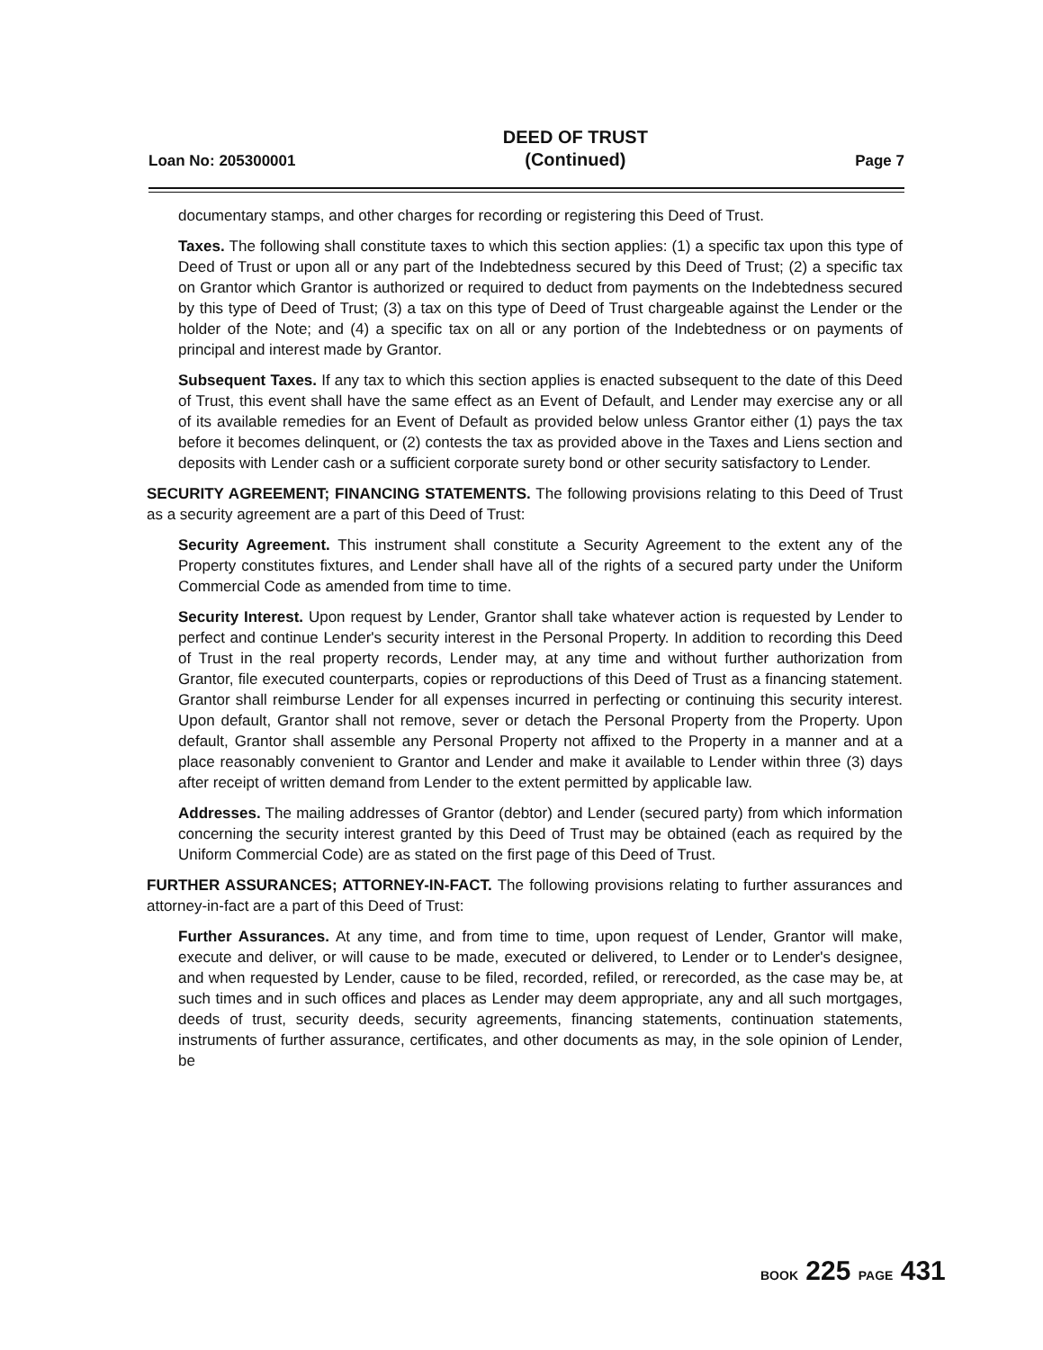Loan No: 205300001
DEED OF TRUST
(Continued)
Page 7
documentary stamps, and other charges for recording or registering this Deed of Trust.
Taxes. The following shall constitute taxes to which this section applies: (1) a specific tax upon this type of Deed of Trust or upon all or any part of the Indebtedness secured by this Deed of Trust; (2) a specific tax on Grantor which Grantor is authorized or required to deduct from payments on the Indebtedness secured by this type of Deed of Trust; (3) a tax on this type of Deed of Trust chargeable against the Lender or the holder of the Note; and (4) a specific tax on all or any portion of the Indebtedness or on payments of principal and interest made by Grantor.
Subsequent Taxes. If any tax to which this section applies is enacted subsequent to the date of this Deed of Trust, this event shall have the same effect as an Event of Default, and Lender may exercise any or all of its available remedies for an Event of Default as provided below unless Grantor either (1) pays the tax before it becomes delinquent, or (2) contests the tax as provided above in the Taxes and Liens section and deposits with Lender cash or a sufficient corporate surety bond or other security satisfactory to Lender.
SECURITY AGREEMENT; FINANCING STATEMENTS. The following provisions relating to this Deed of Trust as a security agreement are a part of this Deed of Trust:
Security Agreement. This instrument shall constitute a Security Agreement to the extent any of the Property constitutes fixtures, and Lender shall have all of the rights of a secured party under the Uniform Commercial Code as amended from time to time.
Security Interest. Upon request by Lender, Grantor shall take whatever action is requested by Lender to perfect and continue Lender's security interest in the Personal Property. In addition to recording this Deed of Trust in the real property records, Lender may, at any time and without further authorization from Grantor, file executed counterparts, copies or reproductions of this Deed of Trust as a financing statement. Grantor shall reimburse Lender for all expenses incurred in perfecting or continuing this security interest. Upon default, Grantor shall not remove, sever or detach the Personal Property from the Property. Upon default, Grantor shall assemble any Personal Property not affixed to the Property in a manner and at a place reasonably convenient to Grantor and Lender and make it available to Lender within three (3) days after receipt of written demand from Lender to the extent permitted by applicable law.
Addresses. The mailing addresses of Grantor (debtor) and Lender (secured party) from which information concerning the security interest granted by this Deed of Trust may be obtained (each as required by the Uniform Commercial Code) are as stated on the first page of this Deed of Trust.
FURTHER ASSURANCES; ATTORNEY-IN-FACT. The following provisions relating to further assurances and attorney-in-fact are a part of this Deed of Trust:
Further Assurances. At any time, and from time to time, upon request of Lender, Grantor will make, execute and deliver, or will cause to be made, executed or delivered, to Lender or to Lender's designee, and when requested by Lender, cause to be filed, recorded, refiled, or rerecorded, as the case may be, at such times and in such offices and places as Lender may deem appropriate, any and all such mortgages, deeds of trust, security deeds, security agreements, financing statements, continuation statements, instruments of further assurance, certificates, and other documents as may, in the sole opinion of Lender, be
BOOK 225 PAGE 431